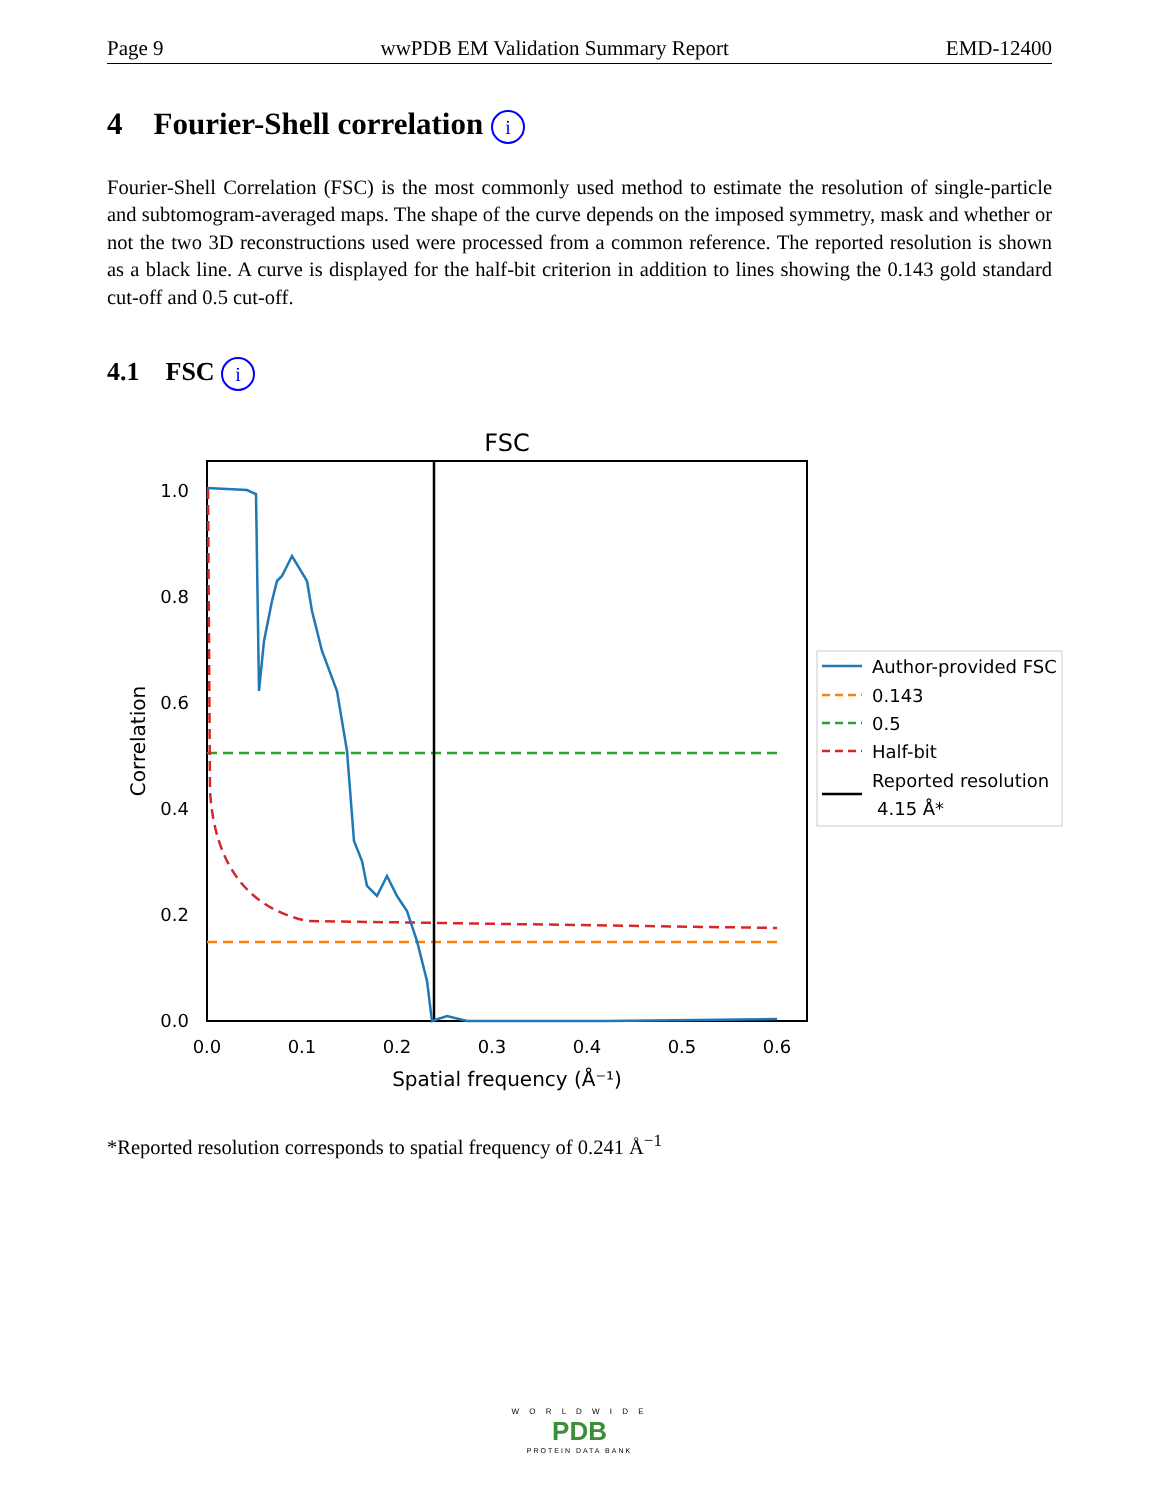Page 9 wwPDB EM Validation Summary Report EMD-12400
4 Fourier-Shell correlation i
Fourier-Shell Correlation (FSC) is the most commonly used method to estimate the resolution of single-particle and subtomogram-averaged maps. The shape of the curve depends on the imposed symmetry, mask and whether or not the two 3D reconstructions used were processed from a common reference. The reported resolution is shown as a black line. A curve is displayed for the half-bit criterion in addition to lines showing the 0.143 gold standard cut-off and 0.5 cut-off.
4.1 FSC i
FSC
1.0
0.8
0.6
0.4
0.2
0.0
0.0
0.1
0.2
0.3
0.4
0.5
0.6
Spatial frequency (Å⁻¹)
Correlation
Author-provided FSC
0.143
0.5
Half-bit
Reported resolution
4.15 Å*
*Reported resolution corresponds to spatial frequency of 0.241 Å<sup>−1</sup>
W O R L D W I D E
PDB
PROTEIN DATA BANK